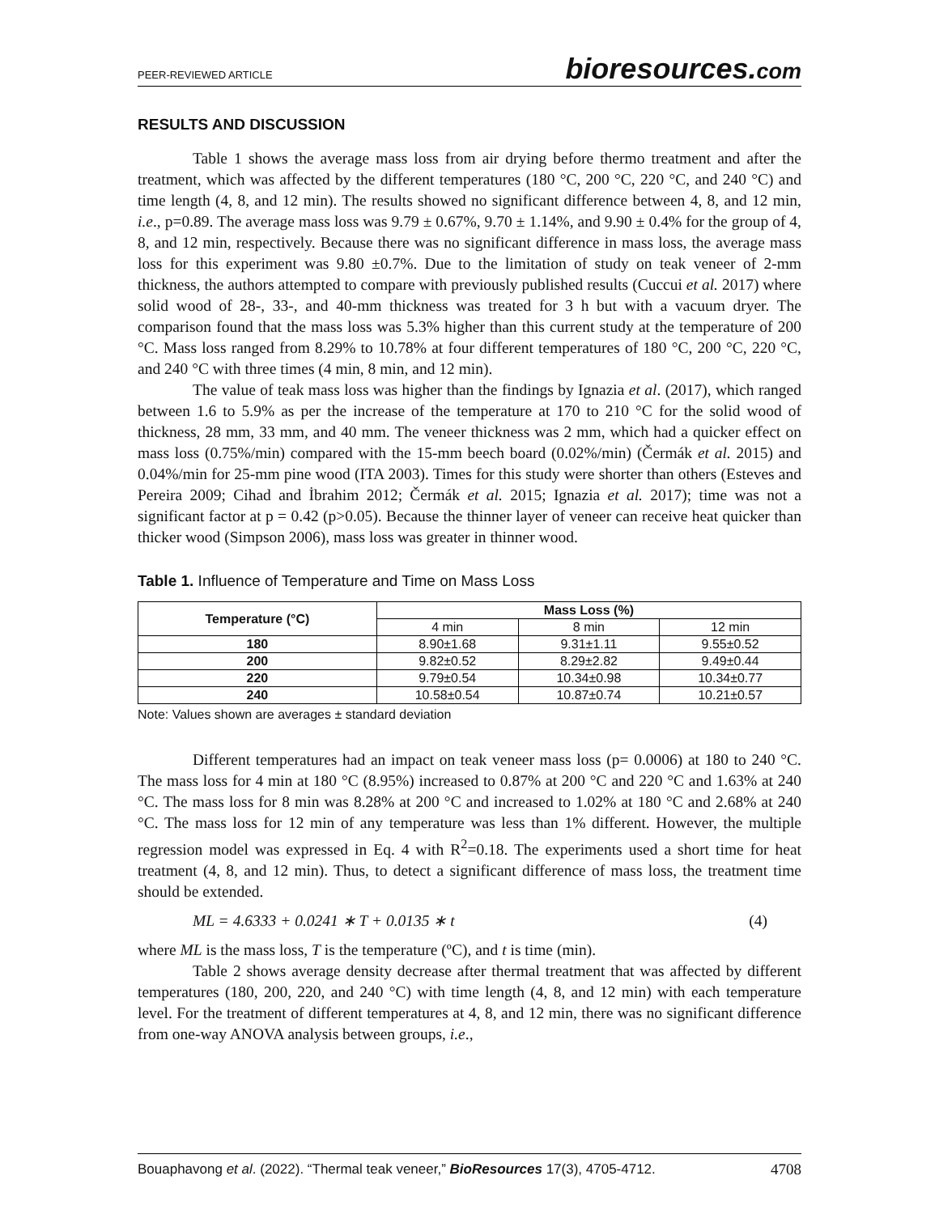PEER-REVIEWED ARTICLE
bioresources.com
RESULTS AND DISCUSSION
Table 1 shows the average mass loss from air drying before thermo treatment and after the treatment, which was affected by the different temperatures (180 °C, 200 °C, 220 °C, and 240 °C) and time length (4, 8, and 12 min). The results showed no significant difference between 4, 8, and 12 min, i.e., p=0.89. The average mass loss was 9.79 ± 0.67%, 9.70 ± 1.14%, and 9.90 ± 0.4% for the group of 4, 8, and 12 min, respectively. Because there was no significant difference in mass loss, the average mass loss for this experiment was 9.80 ±0.7%. Due to the limitation of study on teak veneer of 2-mm thickness, the authors attempted to compare with previously published results (Cuccui et al. 2017) where solid wood of 28-, 33-, and 40-mm thickness was treated for 3 h but with a vacuum dryer. The comparison found that the mass loss was 5.3% higher than this current study at the temperature of 200 °C. Mass loss ranged from 8.29% to 10.78% at four different temperatures of 180 °C, 200 °C, 220 °C, and 240 °C with three times (4 min, 8 min, and 12 min).
The value of teak mass loss was higher than the findings by Ignazia et al. (2017), which ranged between 1.6 to 5.9% as per the increase of the temperature at 170 to 210 °C for the solid wood of thickness, 28 mm, 33 mm, and 40 mm. The veneer thickness was 2 mm, which had a quicker effect on mass loss (0.75%/min) compared with the 15-mm beech board (0.02%/min) (Čermák et al. 2015) and 0.04%/min for 25-mm pine wood (ITA 2003). Times for this study were shorter than others (Esteves and Pereira 2009; Cihad and İbrahim 2012; Čermák et al. 2015; Ignazia et al. 2017); time was not a significant factor at p = 0.42 (p>0.05). Because the thinner layer of veneer can receive heat quicker than thicker wood (Simpson 2006), mass loss was greater in thinner wood.
Table 1. Influence of Temperature and Time on Mass Loss
| Temperature (°C) | Mass Loss (%) | | |
| --- | --- | --- | --- |
| | 4 min | 8 min | 12 min |
| 180 | 8.90±1.68 | 9.31±1.11 | 9.55±0.52 |
| 200 | 9.82±0.52 | 8.29±2.82 | 9.49±0.44 |
| 220 | 9.79±0.54 | 10.34±0.98 | 10.34±0.77 |
| 240 | 10.58±0.54 | 10.87±0.74 | 10.21±0.57 |
Note: Values shown are averages ± standard deviation
Different temperatures had an impact on teak veneer mass loss (p= 0.0006) at 180 to 240 °C. The mass loss for 4 min at 180 °C (8.95%) increased to 0.87% at 200 °C and 220 °C and 1.63% at 240 °C. The mass loss for 8 min was 8.28% at 200 °C and increased to 1.02% at 180 °C and 2.68% at 240 °C. The mass loss for 12 min of any temperature was less than 1% different. However, the multiple regression model was expressed in Eq. 4 with R<sup>2</sup>=0.18. The experiments used a short time for heat treatment (4, 8, and 12 min). Thus, to detect a significant difference of mass loss, the treatment time should be extended.
ML = 4.6333 + 0.0241 ∗ T + 0.0135 ∗ t (4)
where ML is the mass loss, T is the temperature (ºC), and t is time (min).
Table 2 shows average density decrease after thermal treatment that was affected by different temperatures (180, 200, 220, and 240 °C) with time length (4, 8, and 12 min) with each temperature level. For the treatment of different temperatures at 4, 8, and 12 min, there was no significant difference from one-way ANOVA analysis between groups, i.e.,
Bouaphavong et al. (2022). “Thermal teak veneer,” BioResources 17(3), 4705-4712. 4708